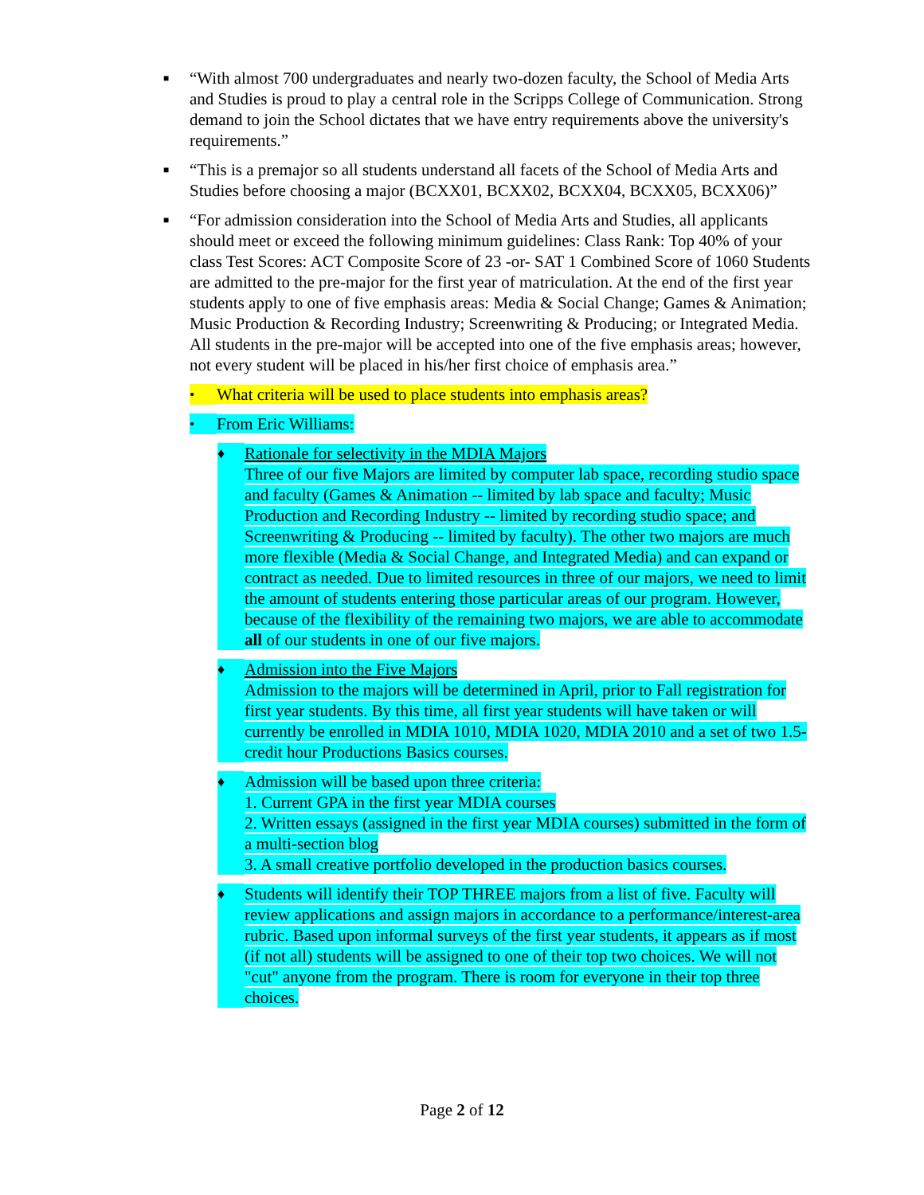■
“With almost 700 undergraduates and nearly two-dozen faculty, the School of Media Arts and Studies is proud to play a central role in the Scripps College of Communication. Strong demand to join the School dictates that we have entry requirements above the university's requirements.”
■
“This is a premajor so all students understand all facets of the School of Media Arts and Studies before choosing a major (BCXX01, BCXX02, BCXX04, BCXX05, BCXX06)”
■
“For admission consideration into the School of Media Arts and Studies, all applicants should meet or exceed the following minimum guidelines: Class Rank: Top 40% of your class Test Scores: ACT Composite Score of 23 -or- SAT 1 Combined Score of 1060 Students are admitted to the pre-major for the first year of matriculation. At the end of the first year students apply to one of five emphasis areas: Media & Social Change; Games & Animation; Music Production & Recording Industry; Screenwriting & Producing; or Integrated Media. All students in the pre-major will be accepted into one of the five emphasis areas; however, not every student will be placed in his/her first choice of emphasis area.”
•
What criteria will be used to place students into emphasis areas?
•
From Eric Williams:
♦
Rationale for selectivity in the MDIA Majors
Three of our five Majors are limited by computer lab space, recording studio space and faculty (Games & Animation -- limited by lab space and faculty; Music Production and Recording Industry -- limited by recording studio space; and Screenwriting & Producing -- limited by faculty). The other two majors are much more flexible (Media & Social Change, and Integrated Media) and can expand or contract as needed. Due to limited resources in three of our majors, we need to limit the amount of students entering those particular areas of our program. However, because of the flexibility of the remaining two majors, we are able to accommodate all of our students in one of our five majors.
♦
Admission into the Five Majors
Admission to the majors will be determined in April, prior to Fall registration for first year students. By this time, all first year students will have taken or will currently be enrolled in MDIA 1010, MDIA 1020, MDIA 2010 and a set of two 1.5-credit hour Productions Basics courses.
♦
Admission will be based upon three criteria:
1. Current GPA in the first year MDIA courses
2. Written essays (assigned in the first year MDIA courses) submitted in the form of a multi-section blog
3. A small creative portfolio developed in the production basics courses.
♦
Students will identify their TOP THREE majors from a list of five. Faculty will review applications and assign majors in accordance to a performance/interest-area rubric. Based upon informal surveys of the first year students, it appears as if most (if not all) students will be assigned to one of their top two choices. We will not "cut" anyone from the program. There is room for everyone in their top three choices.
Page 2 of 12